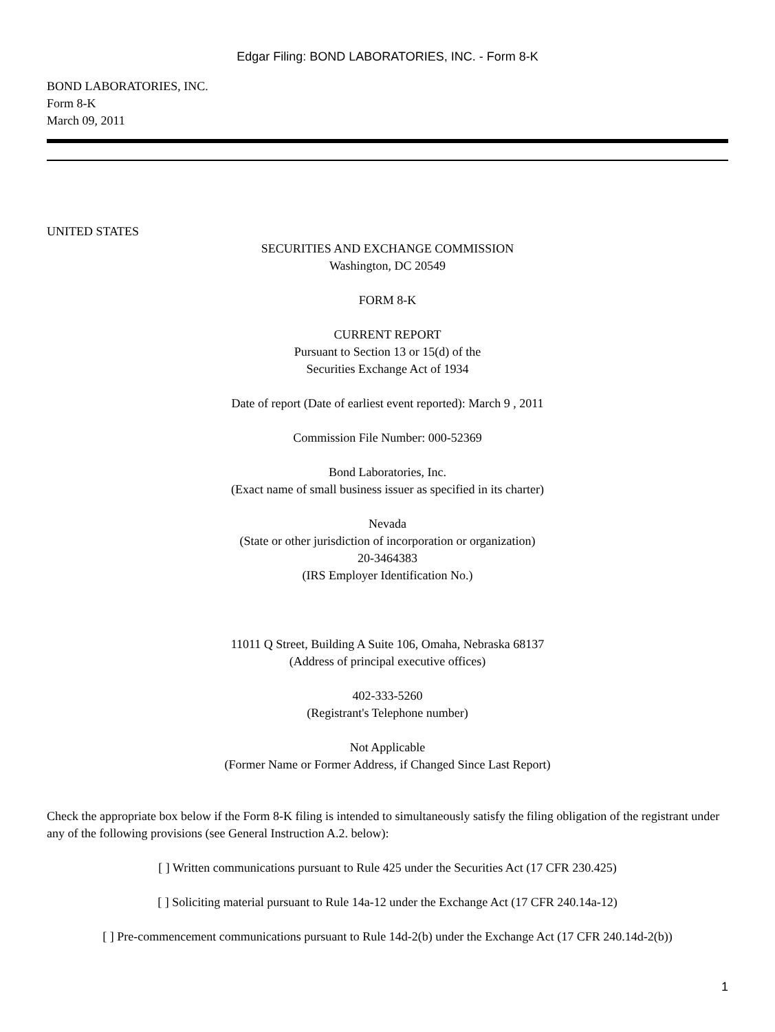Edgar Filing: BOND LABORATORIES, INC. - Form 8-K
BOND LABORATORIES, INC.
Form 8-K
March 09, 2011
UNITED STATES
SECURITIES AND EXCHANGE COMMISSION
Washington, DC 20549
FORM 8-K
CURRENT REPORT
Pursuant to Section 13 or 15(d) of the
Securities Exchange Act of 1934
Date of report (Date of earliest event reported): March 9 , 2011
Commission File Number: 000-52369
Bond Laboratories, Inc.
(Exact name of small business issuer as specified in its charter)
Nevada
(State or other jurisdiction of incorporation or organization)
20-3464383
(IRS Employer Identification No.)
11011 Q Street, Building A Suite 106, Omaha, Nebraska 68137
(Address of principal executive offices)
402-333-5260
(Registrant's Telephone number)
Not Applicable
(Former Name or Former Address, if Changed Since Last Report)
Check the appropriate box below if the Form 8-K filing is intended to simultaneously satisfy the filing obligation of the registrant under any of the following provisions (see General Instruction A.2. below):
[ ] Written communications pursuant to Rule 425 under the Securities Act (17 CFR 230.425)
[ ] Soliciting material pursuant to Rule 14a-12 under the Exchange Act (17 CFR 240.14a-12)
[ ] Pre-commencement communications pursuant to Rule 14d-2(b) under the Exchange Act (17 CFR 240.14d-2(b))
1